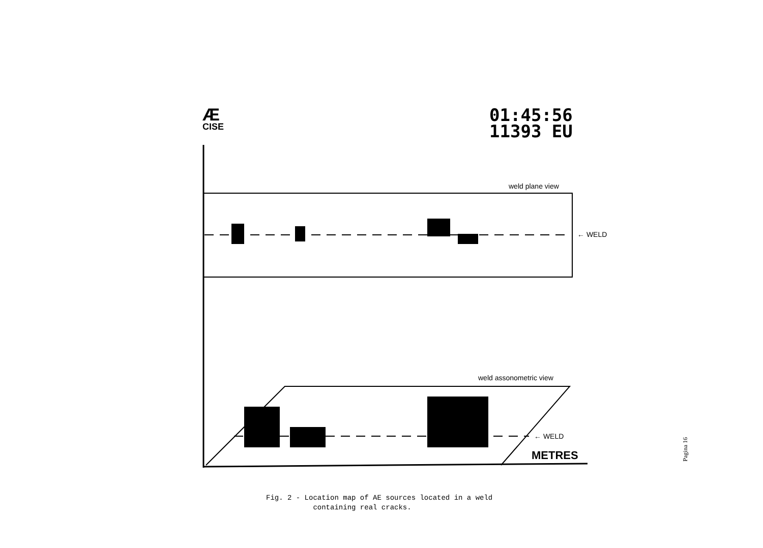Æ
CISE
01:45:56
11393 EU
weld plane view
← WELD
weld assonometric view
← WELD
METRES
Fig. 2 - Location map of AE sources located in a weld
containing real cracks.
Pagina 16